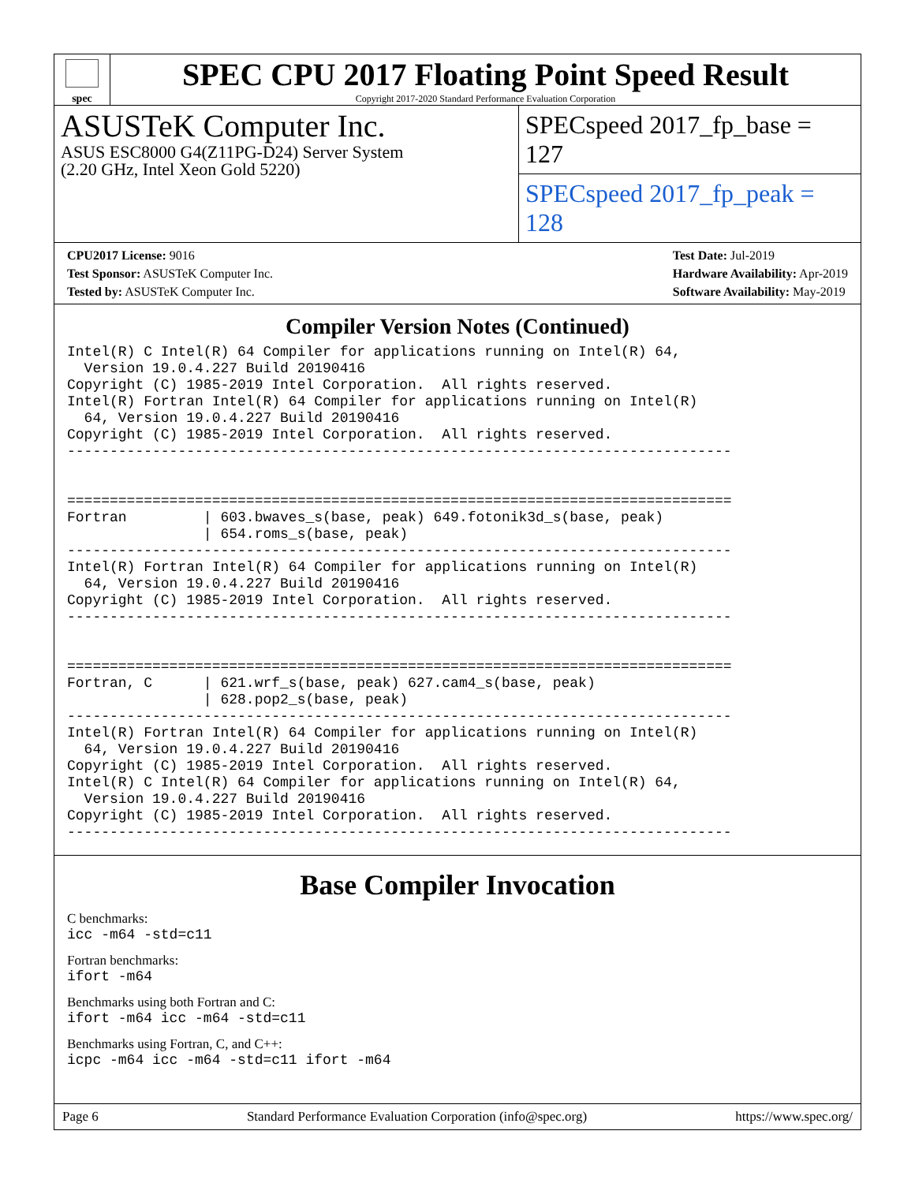spec
SPEC CPU 2017 Floating Point Speed Result
Copyright 2017-2020 Standard Performance Evaluation Corporation
ASUSTeK Computer Inc.
ASUS ESC8000 G4(Z11PG-D24) Server System
(2.20 GHz, Intel Xeon Gold 5220)
SPECspeed 2017_fp_base = 127
SPECspeed 2017_fp_peak = 128
CPU2017 License: 9016
Test Sponsor: ASUSTeK Computer Inc.
Tested by: ASUSTeK Computer Inc.
Test Date: Jul-2019
Hardware Availability: Apr-2019
Software Availability: May-2019
Compiler Version Notes (Continued)
Intel(R) C Intel(R) 64 Compiler for applications running on Intel(R) 64,
  Version 19.0.4.227 Build 20190416
Copyright (C) 1985-2019 Intel Corporation.  All rights reserved.
Intel(R) Fortran Intel(R) 64 Compiler for applications running on Intel(R)
  64, Version 19.0.4.227 Build 20190416
Copyright (C) 1985-2019 Intel Corporation.  All rights reserved.
------------------------------------------------------------------------------


==============================================================================
Fortran         | 603.bwaves_s(base, peak) 649.fotonik3d_s(base, peak)
                | 654.roms_s(base, peak)
------------------------------------------------------------------------------
Intel(R) Fortran Intel(R) 64 Compiler for applications running on Intel(R)
  64, Version 19.0.4.227 Build 20190416
Copyright (C) 1985-2019 Intel Corporation.  All rights reserved.
------------------------------------------------------------------------------


==============================================================================
Fortran, C      | 621.wrf_s(base, peak) 627.cam4_s(base, peak)
                | 628.pop2_s(base, peak)
------------------------------------------------------------------------------
Intel(R) Fortran Intel(R) 64 Compiler for applications running on Intel(R)
  64, Version 19.0.4.227 Build 20190416
Copyright (C) 1985-2019 Intel Corporation.  All rights reserved.
Intel(R) C Intel(R) 64 Compiler for applications running on Intel(R) 64,
  Version 19.0.4.227 Build 20190416
Copyright (C) 1985-2019 Intel Corporation.  All rights reserved.
------------------------------------------------------------------------------
Base Compiler Invocation
C benchmarks:
icc -m64 -std=c11
Fortran benchmarks:
ifort -m64
Benchmarks using both Fortran and C:
ifort -m64 icc -m64 -std=c11
Benchmarks using Fortran, C, and C++:
icpc -m64 icc -m64 -std=c11 ifort -m64
Page 6 Standard Performance Evaluation Corporation (info@spec.org) https://www.spec.org/